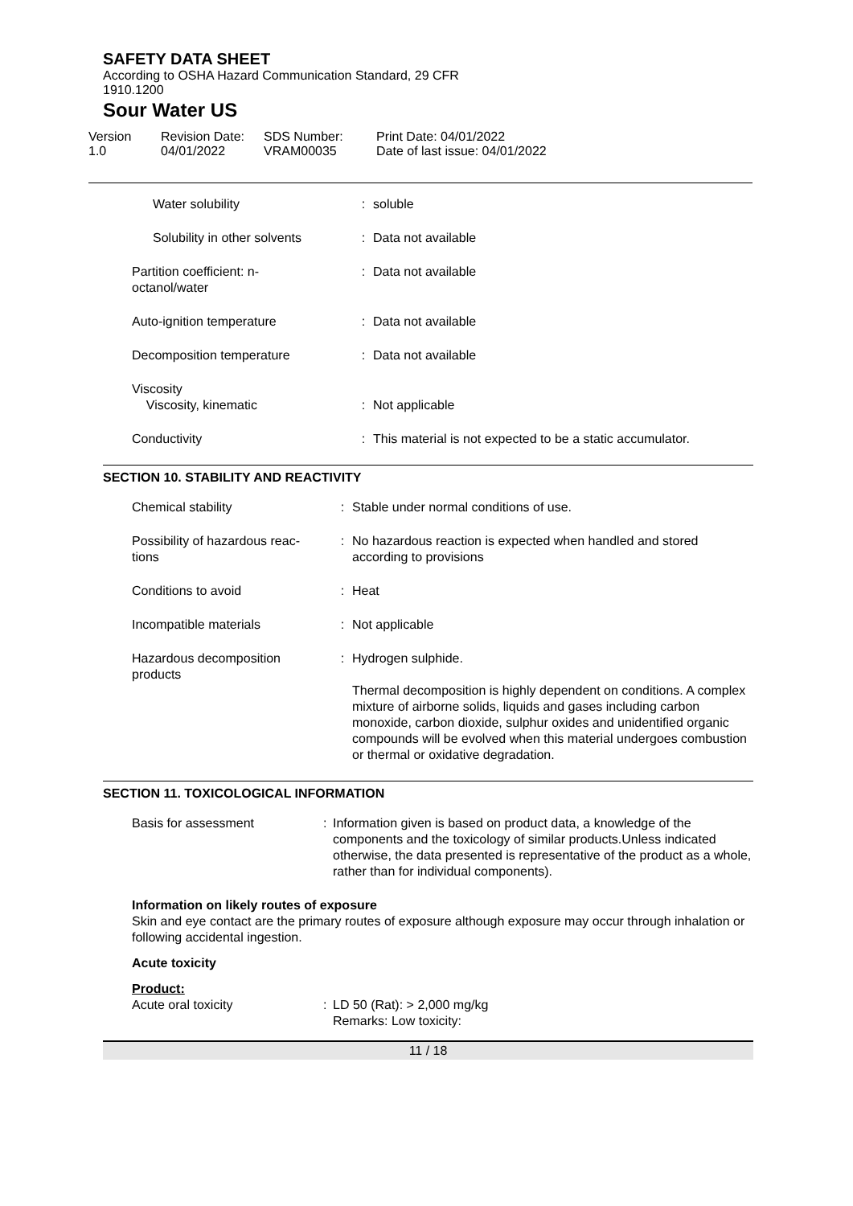SAFETY DATA SHEET
According to OSHA Hazard Communication Standard, 29 CFR
1910.1200
Sour Water US
| Version 1.0 | Revision Date: 04/01/2022 | SDS Number: VRAM00035 | Print Date: 04/01/2022 Date of last issue: 04/01/2022 |
| Water solubility | : | soluble |
| Solubility in other solvents | : | Data not available |
| Partition coefficient: n- octanol/water | : | Data not available |
| Auto-ignition temperature | : | Data not available |
| Decomposition temperature | : | Data not available |
| Viscosity Viscosity, kinematic | : | Not applicable |
| Conductivity | : | This material is not expected to be a static accumulator. |
SECTION 10. STABILITY AND REACTIVITY
| Chemical stability | : | Stable under normal conditions of use. |
| Possibility of hazardous reac- tions | : | No hazardous reaction is expected when handled and stored according to provisions |
| Conditions to avoid | : | Heat |
| Incompatible materials | : | Not applicable |
| Hazardous decomposition products | : | Hydrogen sulphide. Thermal decomposition is highly dependent on conditions. A complex mixture of airborne solids, liquids and gases including carbon monoxide, carbon dioxide, sulphur oxides and unidentified organic compounds will be evolved when this material undergoes combustion or thermal or oxidative degradation. |
SECTION 11. TOXICOLOGICAL INFORMATION
| Basis for assessment | : | Information given is based on product data, a knowledge of the components and the toxicology of similar products.Unless indicated otherwise, the data presented is representative of the product as a whole, rather than for individual components). |
Information on likely routes of exposure
Skin and eye contact are the primary routes of exposure although exposure may occur through inhalation or following accidental ingestion.
Acute toxicity
Product:
| Acute oral toxicity | : | LD 50 (Rat): > 2,000 mg/kg Remarks: Low toxicity: |
11 / 18